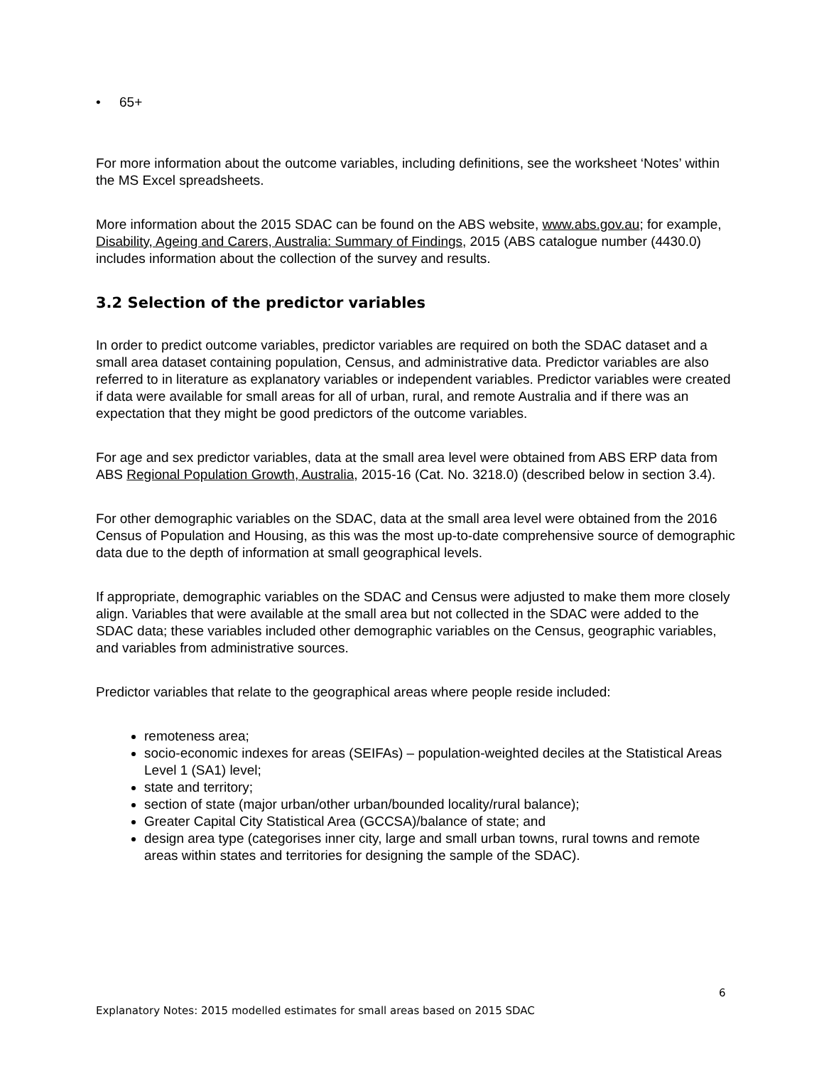• 65+
For more information about the outcome variables, including definitions, see the worksheet ‘Notes’ within the MS Excel spreadsheets.
More information about the 2015 SDAC can be found on the ABS website, www.abs.gov.au; for example, Disability, Ageing and Carers, Australia: Summary of Findings, 2015 (ABS catalogue number (4430.0) includes information about the collection of the survey and results.
3.2 Selection of the predictor variables
In order to predict outcome variables, predictor variables are required on both the SDAC dataset and a small area dataset containing population, Census, and administrative data. Predictor variables are also referred to in literature as explanatory variables or independent variables. Predictor variables were created if data were available for small areas for all of urban, rural, and remote Australia and if there was an expectation that they might be good predictors of the outcome variables.
For age and sex predictor variables, data at the small area level were obtained from ABS ERP data from ABS Regional Population Growth, Australia, 2015-16 (Cat. No. 3218.0) (described below in section 3.4).
For other demographic variables on the SDAC, data at the small area level were obtained from the 2016 Census of Population and Housing, as this was the most up-to-date comprehensive source of demographic data due to the depth of information at small geographical levels.
If appropriate, demographic variables on the SDAC and Census were adjusted to make them more closely align. Variables that were available at the small area but not collected in the SDAC were added to the SDAC data; these variables included other demographic variables on the Census, geographic variables, and variables from administrative sources.
Predictor variables that relate to the geographical areas where people reside included:
remoteness area;
socio-economic indexes for areas (SEIFAs) – population-weighted deciles at the Statistical Areas Level 1 (SA1) level;
state and territory;
section of state (major urban/other urban/bounded locality/rural balance);
Greater Capital City Statistical Area (GCCSA)/balance of state; and
design area type (categorises inner city, large and small urban towns, rural towns and remote areas within states and territories for designing the sample of the SDAC).
6
Explanatory Notes: 2015 modelled estimates for small areas based on 2015 SDAC